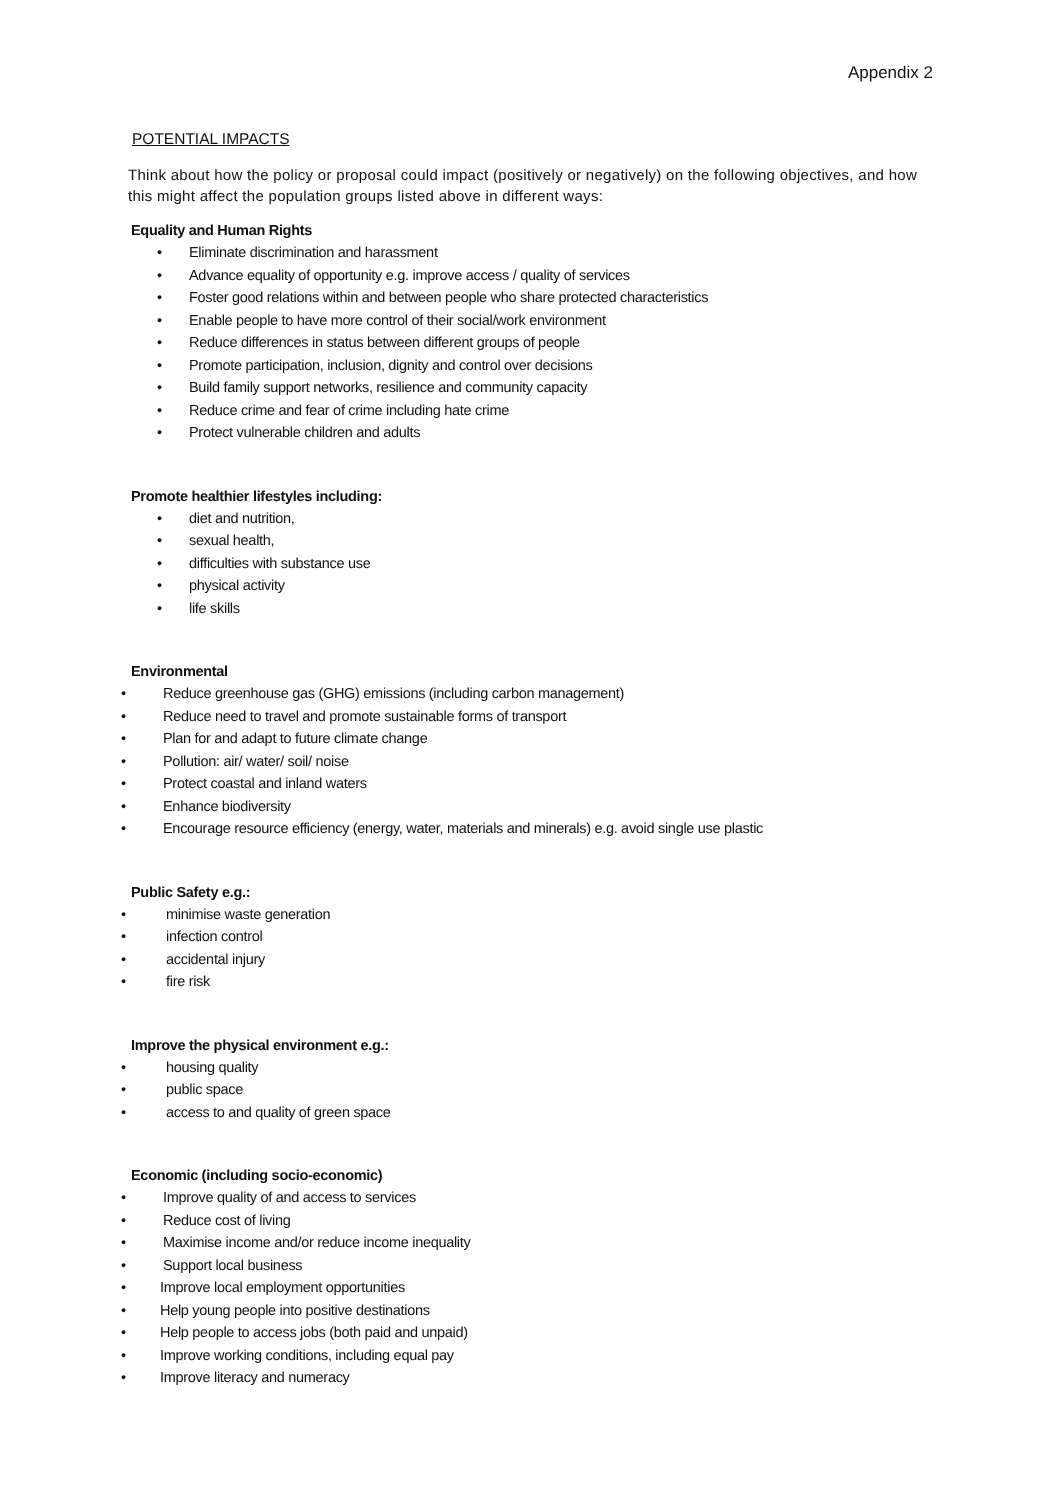Appendix 2
POTENTIAL IMPACTS
Think about how the policy or proposal could impact (positively or negatively) on the following objectives, and how this might affect the population groups listed above in different ways:
Equality and Human Rights
• Eliminate discrimination and harassment
• Advance equality of opportunity e.g. improve access / quality of services
• Foster good relations within and between people who share protected characteristics
• Enable people to have more control of their social/work environment
• Reduce differences in status between different groups of people
• Promote participation, inclusion, dignity and control over decisions
• Build family support networks, resilience and community capacity
• Reduce crime and fear of crime including hate crime
• Protect vulnerable children and adults
Promote healthier lifestyles including:
• diet and nutrition,
• sexual health,
• difficulties with substance use
• physical activity
• life skills
Environmental
• Reduce greenhouse gas (GHG) emissions (including carbon management)
• Reduce need to travel and promote sustainable forms of transport
• Plan for and adapt to future climate change
• Pollution: air/ water/ soil/ noise
• Protect coastal and inland waters
• Enhance biodiversity
• Encourage resource efficiency (energy, water, materials and minerals) e.g. avoid single use plastic
Public Safety e.g.:
• minimise waste generation
• infection control
• accidental injury
• fire risk
Improve the physical environment e.g.:
• housing quality
• public space
• access to and quality of green space
Economic (including socio-economic)
• Improve quality of and access to services
• Reduce cost of living
• Maximise income and/or reduce income inequality
• Support local business
• Improve local employment opportunities
• Help young people into positive destinations
• Help people to access jobs (both paid and unpaid)
• Improve working conditions, including equal pay
• Improve literacy and numeracy